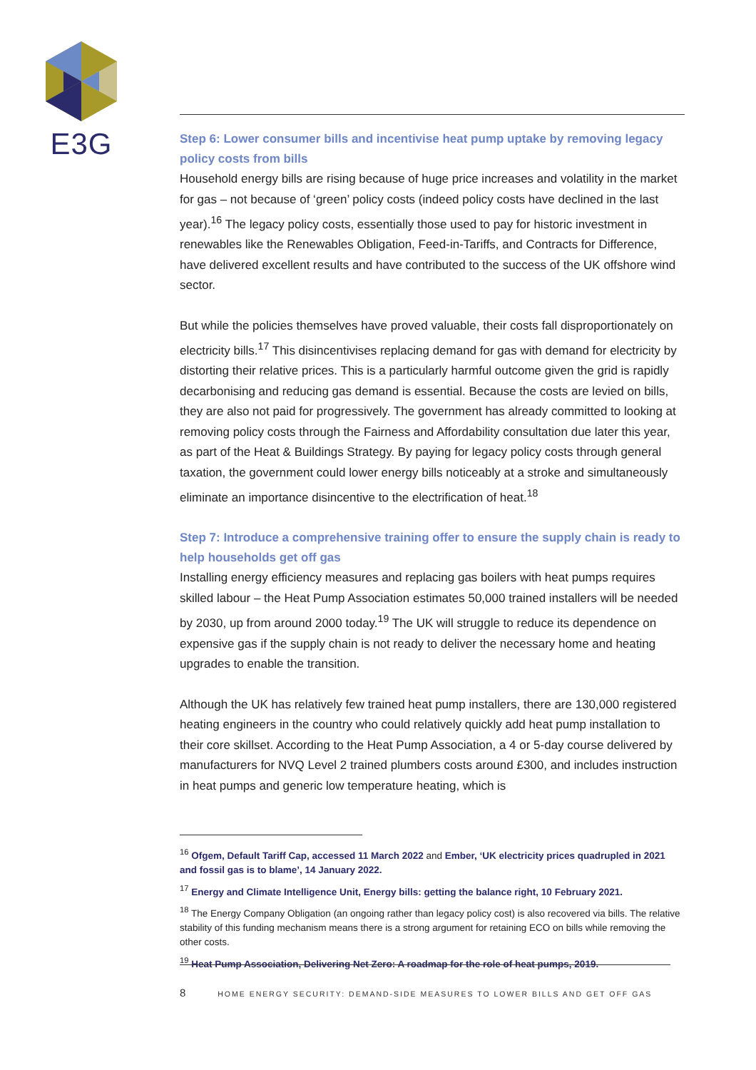E3G
Step 6: Lower consumer bills and incentivise heat pump uptake by removing legacy policy costs from bills
Household energy bills are rising because of huge price increases and volatility in the market for gas – not because of ‘green’ policy costs (indeed policy costs have declined in the last year).<sup>16</sup> The legacy policy costs, essentially those used to pay for historic investment in renewables like the Renewables Obligation, Feed-in-Tariffs, and Contracts for Difference, have delivered excellent results and have contributed to the success of the UK offshore wind sector.
But while the policies themselves have proved valuable, their costs fall disproportionately on electricity bills.<sup>17</sup> This disincentivises replacing demand for gas with demand for electricity by distorting their relative prices. This is a particularly harmful outcome given the grid is rapidly decarbonising and reducing gas demand is essential. Because the costs are levied on bills, they are also not paid for progressively. The government has already committed to looking at removing policy costs through the Fairness and Affordability consultation due later this year, as part of the Heat & Buildings Strategy. By paying for legacy policy costs through general taxation, the government could lower energy bills noticeably at a stroke and simultaneously eliminate an importance disincentive to the electrification of heat.<sup>18</sup>
Step 7: Introduce a comprehensive training offer to ensure the supply chain is ready to help households get off gas
Installing energy efficiency measures and replacing gas boilers with heat pumps requires skilled labour – the Heat Pump Association estimates 50,000 trained installers will be needed by 2030, up from around 2000 today.<sup>19</sup> The UK will struggle to reduce its dependence on expensive gas if the supply chain is not ready to deliver the necessary home and heating upgrades to enable the transition.
Although the UK has relatively few trained heat pump installers, there are 130,000 registered heating engineers in the country who could relatively quickly add heat pump installation to their core skillset. According to the Heat Pump Association, a 4 or 5-day course delivered by manufacturers for NVQ Level 2 trained plumbers costs around £300, and includes instruction in heat pumps and generic low temperature heating, which is
<sup>16</sup> Ofgem, Default Tariff Cap, accessed 11 March 2022 and Ember, ‘UK electricity prices quadrupled in 2021 and fossil gas is to blame’, 14 January 2022.
<sup>17</sup> Energy and Climate Intelligence Unit, Energy bills: getting the balance right, 10 February 2021.
<sup>18</sup> The Energy Company Obligation (an ongoing rather than legacy policy cost) is also recovered via bills. The relative stability of this funding mechanism means there is a strong argument for retaining ECO on bills while removing the other costs.
<sup>19</sup> Heat Pump Association, Delivering Net Zero: A roadmap for the role of heat pumps, 2019.
8 HOME ENERGY SECURITY: DEMAND-SIDE MEASURES TO LOWER BILLS AND GET OFF GAS